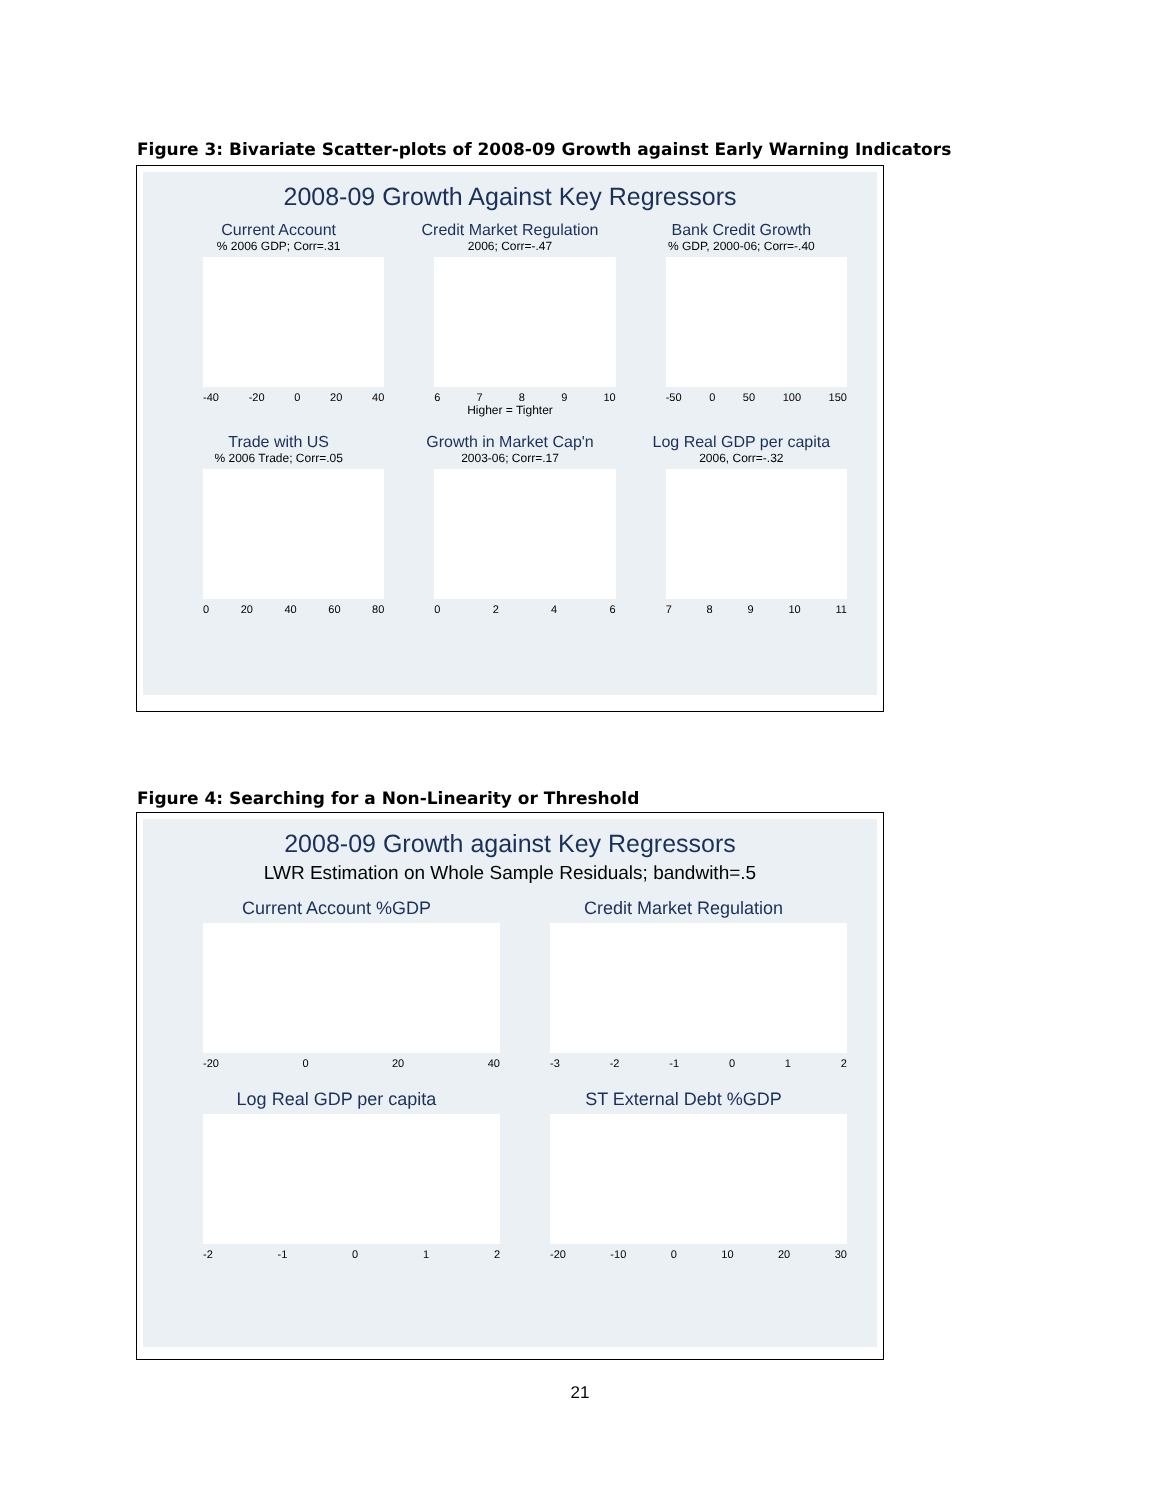Figure 3: Bivariate Scatter-plots of 2008-09 Growth against Early Warning Indicators
2008-09 Growth Against Key Regressors
Current Account
% 2006 GDP; Corr=.31
-40 -20 0 20 40
Credit Market Regulation
2006; Corr=-.47
6789 10
Higher = Tighter
Bank Credit Growth
% GDP, 2000-06; Corr=-.40
-50 0 50 100 150
Trade with US
% 2006 Trade; Corr=.05
0 20 40 60 80
Growth in Market Cap'n
2003-06; Corr=.17
0246
Log Real GDP per capita
2006, Corr=-.32
789 10 11
Figure 4: Searching for a Non-Linearity or Threshold
2008-09 Growth against Key Regressors
LWR Estimation on Whole Sample Residuals; bandwith=.5
Current Account %GDP
-20 0 20 40
Credit Market Regulation
-3 -2 -1 012
Log Real GDP per capita
-2 -1 012
ST External Debt %GDP
-20 -10 0 10 20 30
21